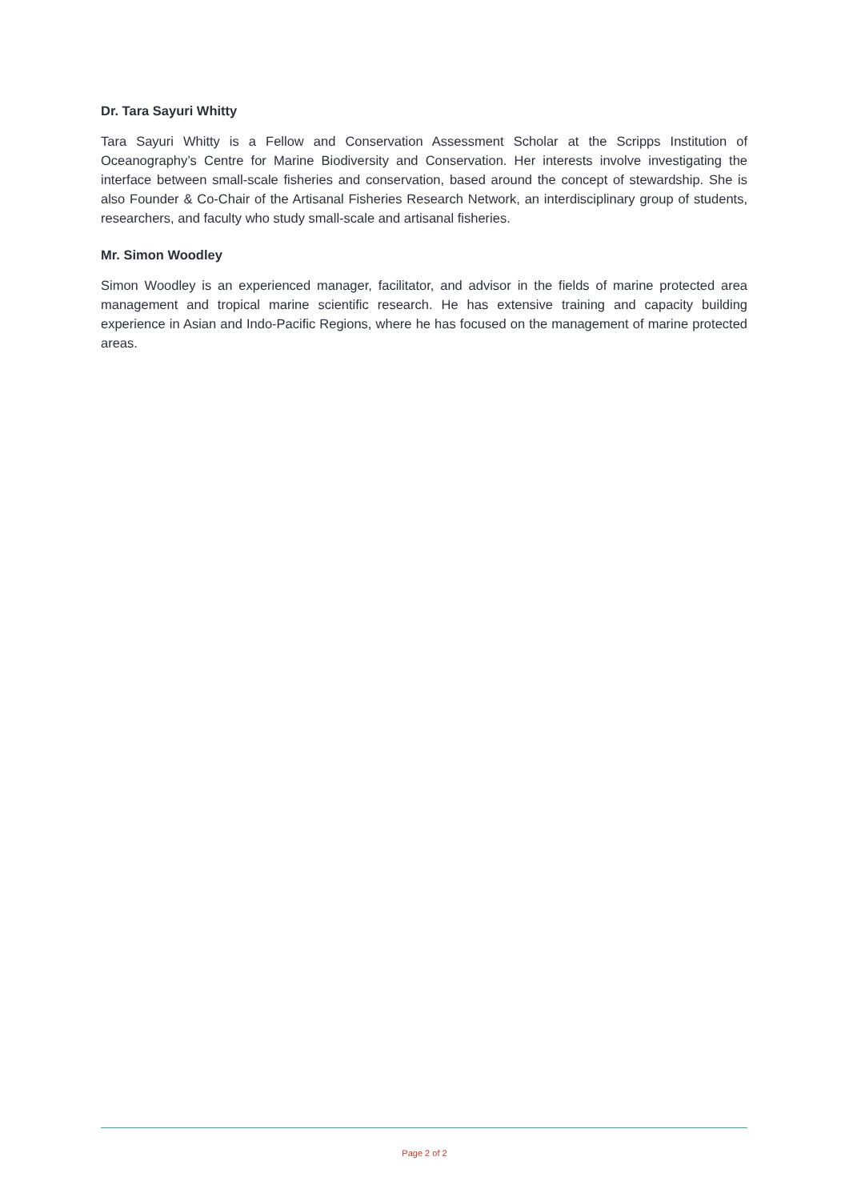Dr. Tara Sayuri Whitty
Tara Sayuri Whitty is a Fellow and Conservation Assessment Scholar at the Scripps Institution of Oceanography’s Centre for Marine Biodiversity and Conservation. Her interests involve investigating the interface between small-scale fisheries and conservation, based around the concept of stewardship. She is also Founder & Co-Chair of the Artisanal Fisheries Research Network, an interdisciplinary group of students, researchers, and faculty who study small-scale and artisanal fisheries.
Mr. Simon Woodley
Simon Woodley is an experienced manager, facilitator, and advisor in the fields of marine protected area management and tropical marine scientific research. He has extensive training and capacity building experience in Asian and Indo-Pacific Regions, where he has focused on the management of marine protected areas.
Page 2 of 2